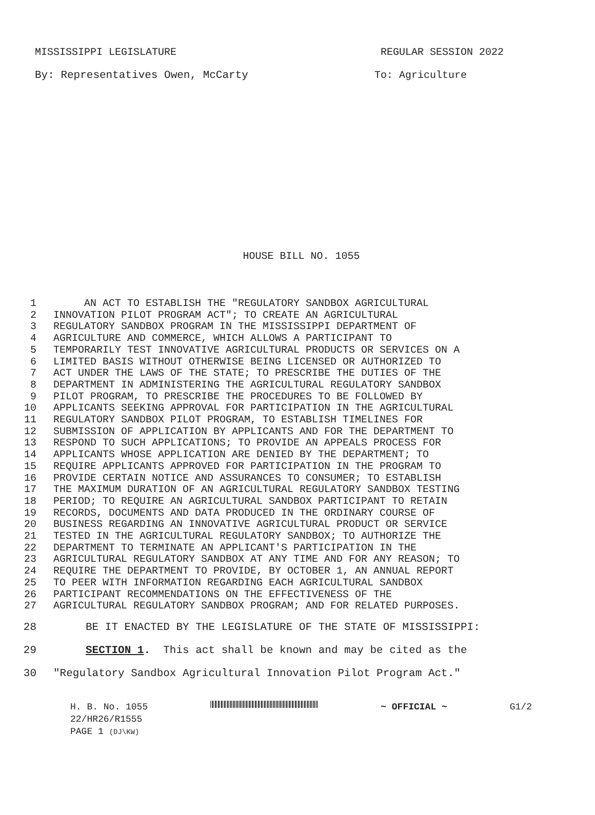MISSISSIPPI LEGISLATURE REGULAR SESSION 2022
By: Representatives Owen, McCarty To: Agriculture
HOUSE BILL NO. 1055
1 AN ACT TO ESTABLISH THE "REGULATORY SANDBOX AGRICULTURAL
2 INNOVATION PILOT PROGRAM ACT"; TO CREATE AN AGRICULTURAL
3 REGULATORY SANDBOX PROGRAM IN THE MISSISSIPPI DEPARTMENT OF
4 AGRICULTURE AND COMMERCE, WHICH ALLOWS A PARTICIPANT TO
5 TEMPORARILY TEST INNOVATIVE AGRICULTURAL PRODUCTS OR SERVICES ON A
6 LIMITED BASIS WITHOUT OTHERWISE BEING LICENSED OR AUTHORIZED TO
7 ACT UNDER THE LAWS OF THE STATE; TO PRESCRIBE THE DUTIES OF THE
8 DEPARTMENT IN ADMINISTERING THE AGRICULTURAL REGULATORY SANDBOX
9 PILOT PROGRAM, TO PRESCRIBE THE PROCEDURES TO BE FOLLOWED BY
10 APPLICANTS SEEKING APPROVAL FOR PARTICIPATION IN THE AGRICULTURAL
11 REGULATORY SANDBOX PILOT PROGRAM, TO ESTABLISH TIMELINES FOR
12 SUBMISSION OF APPLICATION BY APPLICANTS AND FOR THE DEPARTMENT TO
13 RESPOND TO SUCH APPLICATIONS; TO PROVIDE AN APPEALS PROCESS FOR
14 APPLICANTS WHOSE APPLICATION ARE DENIED BY THE DEPARTMENT; TO
15 REQUIRE APPLICANTS APPROVED FOR PARTICIPATION IN THE PROGRAM TO
16 PROVIDE CERTAIN NOTICE AND ASSURANCES TO CONSUMER; TO ESTABLISH
17 THE MAXIMUM DURATION OF AN AGRICULTURAL REGULATORY SANDBOX TESTING
18 PERIOD; TO REQUIRE AN AGRICULTURAL SANDBOX PARTICIPANT TO RETAIN
19 RECORDS, DOCUMENTS AND DATA PRODUCED IN THE ORDINARY COURSE OF
20 BUSINESS REGARDING AN INNOVATIVE AGRICULTURAL PRODUCT OR SERVICE
21 TESTED IN THE AGRICULTURAL REGULATORY SANDBOX; TO AUTHORIZE THE
22 DEPARTMENT TO TERMINATE AN APPLICANT'S PARTICIPATION IN THE
23 AGRICULTURAL REGULATORY SANDBOX AT ANY TIME AND FOR ANY REASON; TO
24 REQUIRE THE DEPARTMENT TO PROVIDE, BY OCTOBER 1, AN ANNUAL REPORT
25 TO PEER WITH INFORMATION REGARDING EACH AGRICULTURAL SANDBOX
26 PARTICIPANT RECOMMENDATIONS ON THE EFFECTIVENESS OF THE
27 AGRICULTURAL REGULATORY SANDBOX PROGRAM; AND FOR RELATED PURPOSES.
28 BE IT ENACTED BY THE LEGISLATURE OF THE STATE OF MISSISSIPPI:
29 SECTION 1. This act shall be known and may be cited as the
30 "Regulatory Sandbox Agricultural Innovation Pilot Program Act."
H. B. No. 1055 ~ OFFICIAL ~ G1/2
22/HR26/R1555
PAGE 1 (DJ\KW)